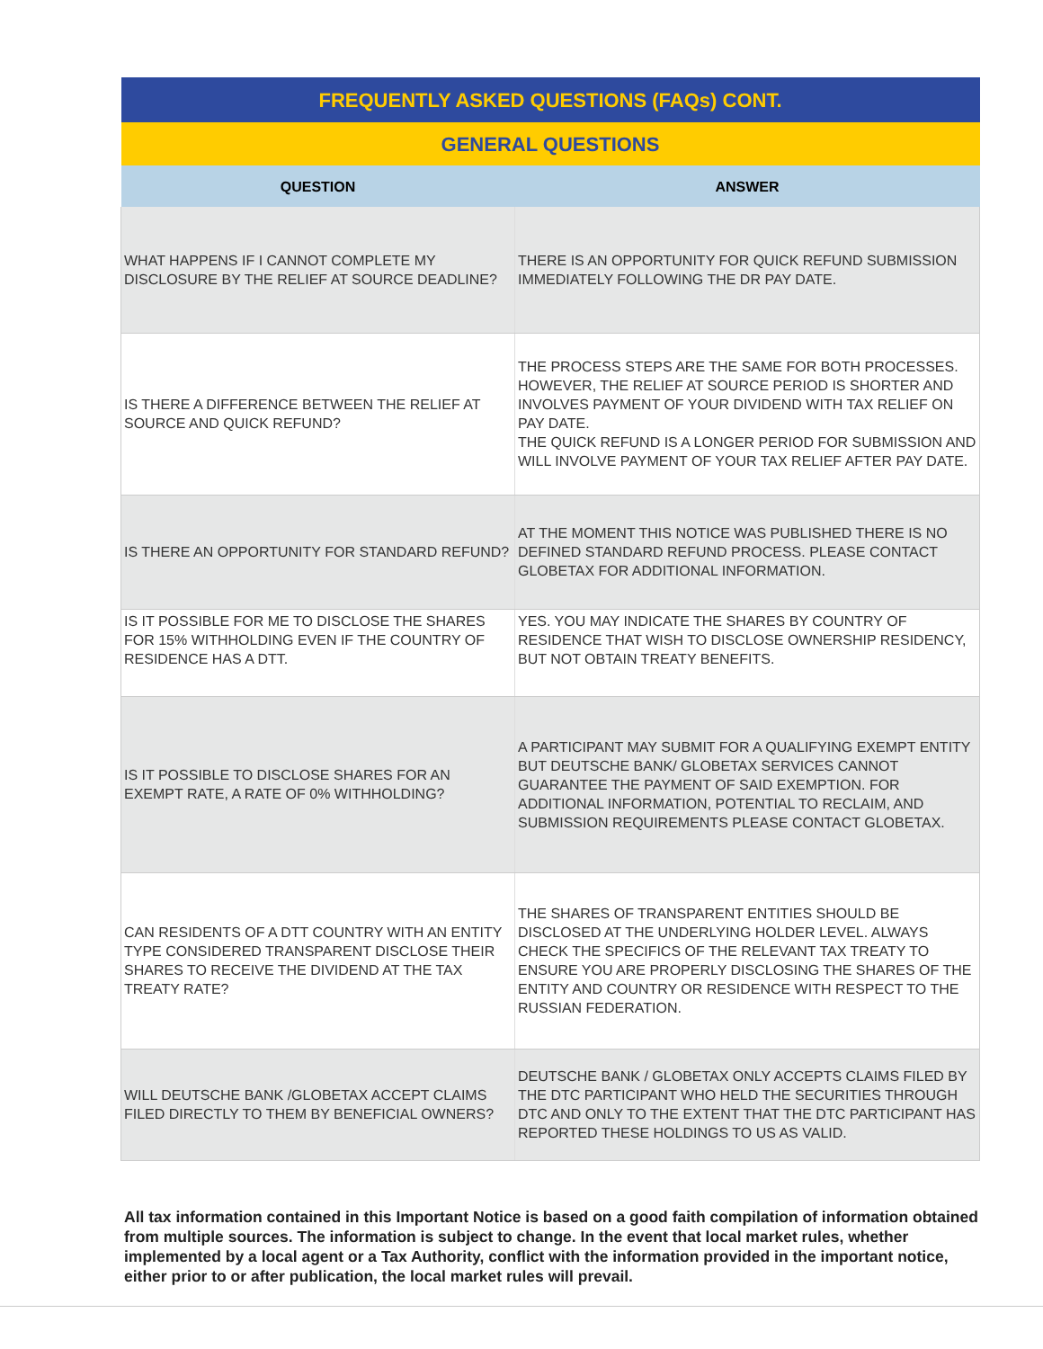| FREQUENTLY ASKED QUESTIONS (FAQs) CONT. | |
| --- | --- |
| GENERAL QUESTIONS | |
| QUESTION | ANSWER |
| WHAT HAPPENS IF I CANNOT COMPLETE MY DISCLOSURE BY THE RELIEF AT SOURCE DEADLINE? | THERE IS AN OPPORTUNITY FOR QUICK REFUND SUBMISSION IMMEDIATELY FOLLOWING THE DR PAY DATE. |
| IS THERE A DIFFERENCE BETWEEN THE RELIEF AT SOURCE AND QUICK REFUND? | THE PROCESS STEPS ARE THE SAME FOR BOTH PROCESSES. HOWEVER, THE RELIEF AT SOURCE PERIOD IS SHORTER AND INVOLVES PAYMENT OF YOUR DIVIDEND WITH TAX RELIEF ON PAY DATE. THE QUICK REFUND IS A LONGER PERIOD FOR SUBMISSION AND WILL INVOLVE PAYMENT OF YOUR TAX RELIEF AFTER PAY DATE. |
| IS THERE AN OPPORTUNITY FOR STANDARD REFUND? | AT THE MOMENT THIS NOTICE WAS PUBLISHED THERE IS NO DEFINED STANDARD REFUND PROCESS. PLEASE CONTACT GLOBETAX FOR ADDITIONAL INFORMATION. |
| IS IT POSSIBLE FOR ME TO DISCLOSE THE SHARES FOR 15% WITHHOLDING EVEN IF THE COUNTRY OF RESIDENCE HAS A DTT. | YES. YOU MAY INDICATE THE SHARES BY COUNTRY OF RESIDENCE THAT WISH TO DISCLOSE OWNERSHIP RESIDENCY, BUT NOT OBTAIN TREATY BENEFITS. |
| IS IT POSSIBLE TO DISCLOSE SHARES FOR AN EXEMPT RATE, A RATE OF 0% WITHHOLDING? | A PARTICIPANT MAY SUBMIT FOR A QUALIFYING EXEMPT ENTITY BUT DEUTSCHE BANK/ GLOBETAX SERVICES CANNOT GUARANTEE THE PAYMENT OF SAID EXEMPTION. FOR ADDITIONAL INFORMATION, POTENTIAL TO RECLAIM, AND SUBMISSION REQUIREMENTS PLEASE CONTACT GLOBETAX. |
| CAN RESIDENTS OF A DTT COUNTRY WITH AN ENTITY TYPE CONSIDERED TRANSPARENT DISCLOSE THEIR SHARES TO RECEIVE THE DIVIDEND AT THE TAX TREATY RATE? | THE SHARES OF TRANSPARENT ENTITIES SHOULD BE DISCLOSED AT THE UNDERLYING HOLDER LEVEL. ALWAYS CHECK THE SPECIFICS OF THE RELEVANT TAX TREATY TO ENSURE YOU ARE PROPERLY DISCLOSING THE SHARES OF THE ENTITY AND COUNTRY OR RESIDENCE WITH RESPECT TO THE RUSSIAN FEDERATION. |
| WILL DEUTSCHE BANK /GLOBETAX ACCEPT CLAIMS FILED DIRECTLY TO THEM BY BENEFICIAL OWNERS? | DEUTSCHE BANK / GLOBETAX ONLY ACCEPTS CLAIMS FILED BY THE DTC PARTICIPANT WHO HELD THE SECURITIES THROUGH DTC AND ONLY TO THE EXTENT THAT THE DTC PARTICIPANT HAS REPORTED THESE HOLDINGS TO US AS VALID. |
All tax information contained in this Important Notice is based on a good faith compilation of information obtained from multiple sources. The information is subject to change. In the event that local market rules, whether implemented by a local agent or a Tax Authority, conflict with the information provided in the important notice, either prior to or after publication, the local market rules will prevail.